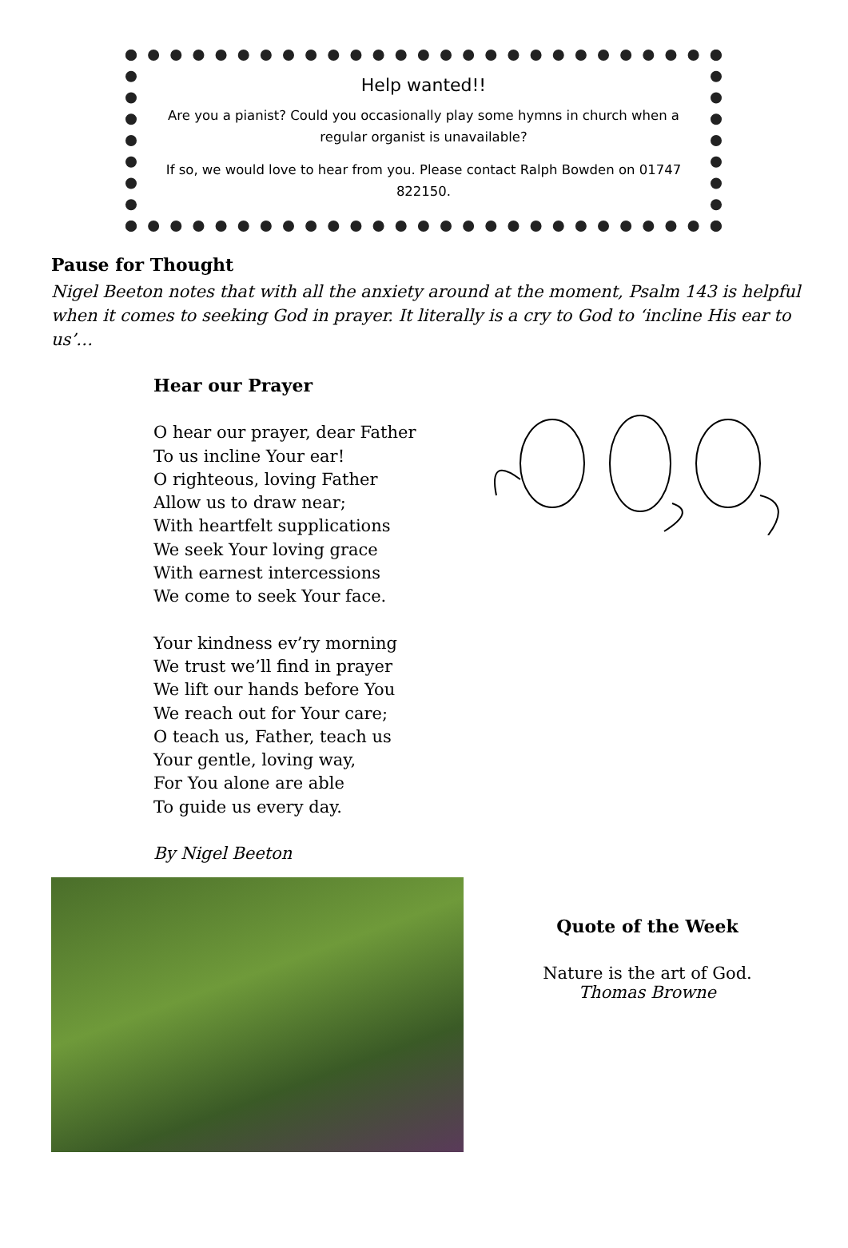Help wanted!!
Are you a pianist? Could you occasionally play some hymns in church when a regular organist is unavailable?
If so, we would love to hear from you. Please contact Ralph Bowden on 01747 822150.
Pause for Thought
Nigel Beeton notes that with all the anxiety around at the moment, Psalm 143 is helpful when it comes to seeking God in prayer. It literally is a cry to God to ‘incline His ear to us’…
Hear our Prayer
O hear our prayer, dear Father
To us incline Your ear!
O righteous, loving Father
Allow us to draw near;
With heartfelt supplications
We seek Your loving grace
With earnest intercessions
We come to seek Your face.
Your kindness ev’ry morning
We trust we’ll find in prayer
We lift our hands before You
We reach out for Your care;
O teach us, Father, teach us
Your gentle, loving way,
For You alone are able
To guide us every day.
By Nigel Beeton
Quote of the Week
Nature is the art of God.
Thomas Browne